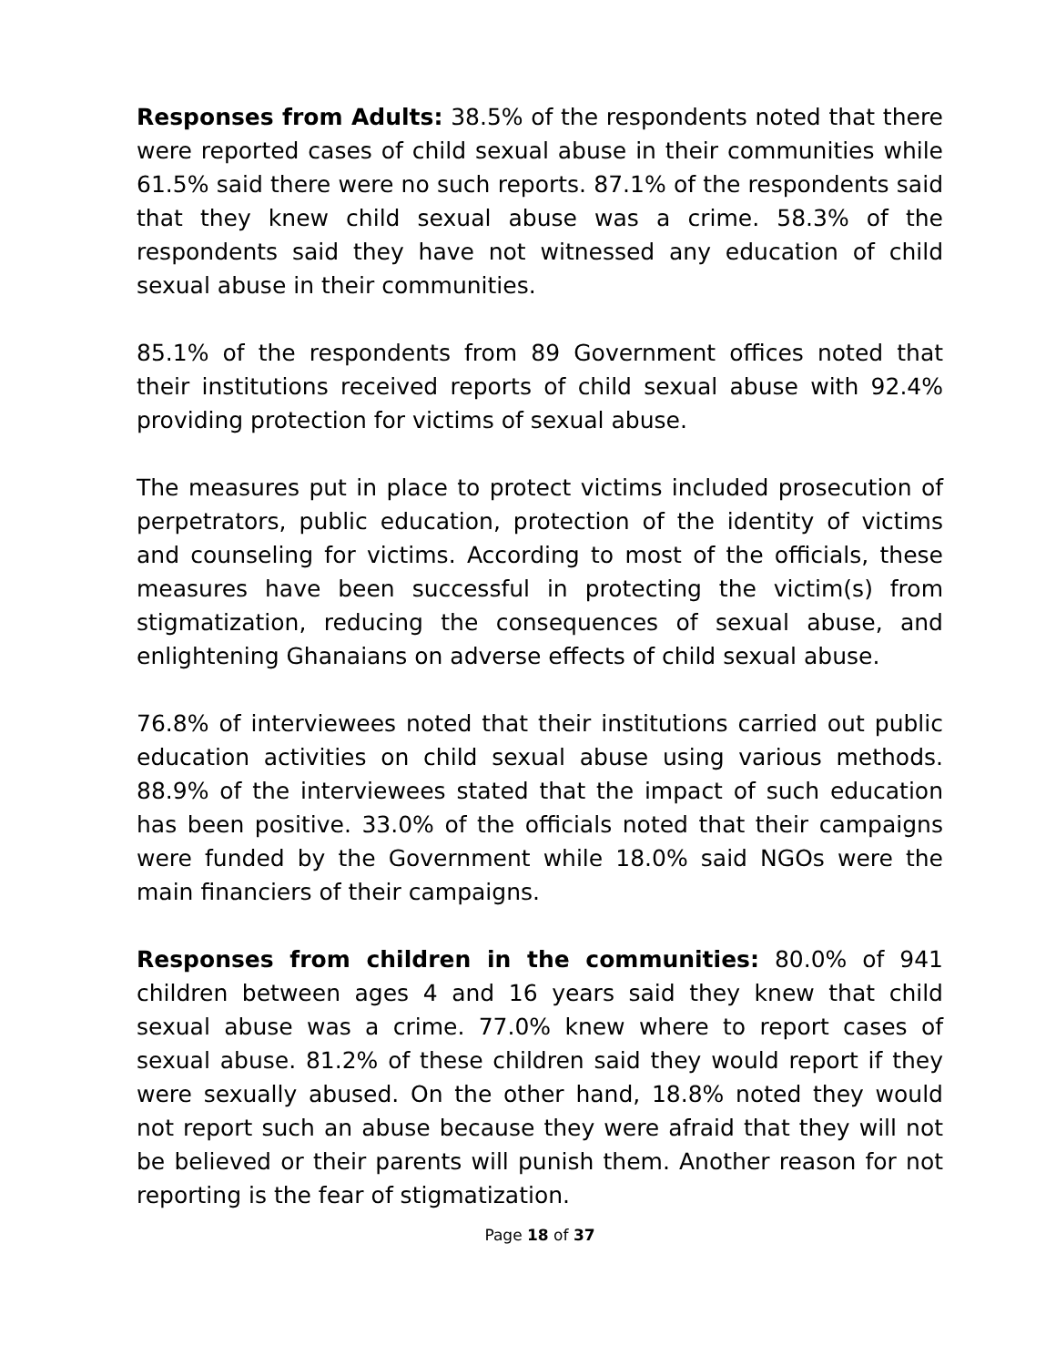Responses from Adults: 38.5% of the respondents noted that there were reported cases of child sexual abuse in their communities while 61.5% said there were no such reports. 87.1% of the respondents said that they knew child sexual abuse was a crime. 58.3% of the respondents said they have not witnessed any education of child sexual abuse in their communities.
85.1% of the respondents from 89 Government offices noted that their institutions received reports of child sexual abuse with 92.4% providing protection for victims of sexual abuse.
The measures put in place to protect victims included prosecution of perpetrators, public education, protection of the identity of victims and counseling for victims. According to most of the officials, these measures have been successful in protecting the victim(s) from stigmatization, reducing the consequences of sexual abuse, and enlightening Ghanaians on adverse effects of child sexual abuse.
76.8% of interviewees noted that their institutions carried out public education activities on child sexual abuse using various methods. 88.9% of the interviewees stated that the impact of such education has been positive. 33.0% of the officials noted that their campaigns were funded by the Government while 18.0% said NGOs were the main financiers of their campaigns.
Responses from children in the communities: 80.0% of 941 children between ages 4 and 16 years said they knew that child sexual abuse was a crime. 77.0% knew where to report cases of sexual abuse. 81.2% of these children said they would report if they were sexually abused. On the other hand, 18.8% noted they would not report such an abuse because they were afraid that they will not be believed or their parents will punish them. Another reason for not reporting is the fear of stigmatization.
Page 18 of 37